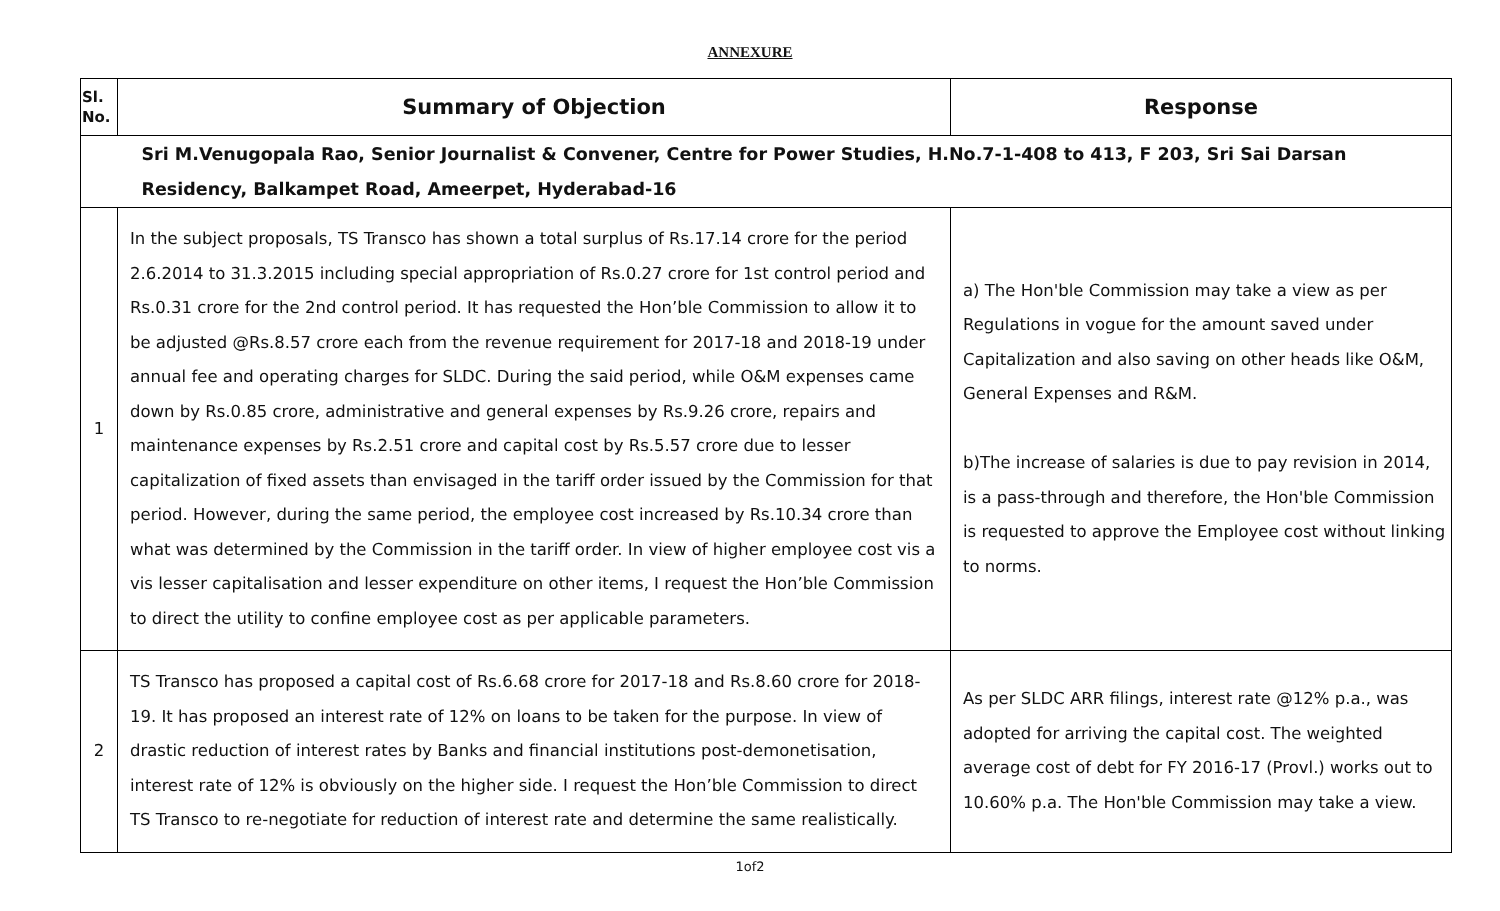ANNEXURE
| Sl. No. | Summary of Objection | Response |
| --- | --- | --- |
| | Sri M.Venugopala Rao, Senior Journalist & Convener, Centre for Power Studies, H.No.7-1-408 to 413, F 203, Sri Sai Darsan Residency, Balkampet Road, Ameerpet, Hyderabad-16 | |
| 1 | In the subject proposals, TS Transco has shown a total surplus of Rs.17.14 crore for the period 2.6.2014 to 31.3.2015 including special appropriation of Rs.0.27 crore for 1st control period and Rs.0.31 crore for the 2nd control period. It has requested the Hon’ble Commission to allow it to be adjusted @Rs.8.57 crore each from the revenue requirement for 2017-18 and 2018-19 under annual fee and operating charges for SLDC. During the said period, while O&M expenses came down by Rs.0.85 crore, administrative and general expenses by Rs.9.26 crore, repairs and maintenance expenses by Rs.2.51 crore and capital cost by Rs.5.57 crore due to lesser capitalization of fixed assets than envisaged in the tariff order issued by the Commission for that period. However, during the same period, the employee cost increased by Rs.10.34 crore than what was determined by the Commission in the tariff order. In view of higher employee cost vis a vis lesser capitalisation and lesser expenditure on other items, I request the Hon’ble Commission to direct the utility to confine employee cost as per applicable parameters. | a) The Hon'ble Commission may take a view as per Regulations in vogue for the amount saved under Capitalization and also saving on other heads like O&M, General Expenses and R&M. b)The increase of salaries is due to pay revision in 2014, is a pass-through and therefore, the Hon'ble Commission is requested to approve the Employee cost without linking to norms. |
| 2 | TS Transco has proposed a capital cost of Rs.6.68 crore for 2017-18 and Rs.8.60 crore for 2018-19. It has proposed an interest rate of 12% on loans to be taken for the purpose. In view of drastic reduction of interest rates by Banks and financial institutions post-demonetisation, interest rate of 12% is obviously on the higher side. I request the Hon’ble Commission to direct TS Transco to re-negotiate for reduction of interest rate and determine the same realistically. | As per SLDC ARR filings, interest rate @12% p.a., was adopted for arriving the capital cost. The weighted average cost of debt for FY 2016-17 (Provl.) works out to 10.60% p.a. The Hon'ble Commission may take a view. |
1of2